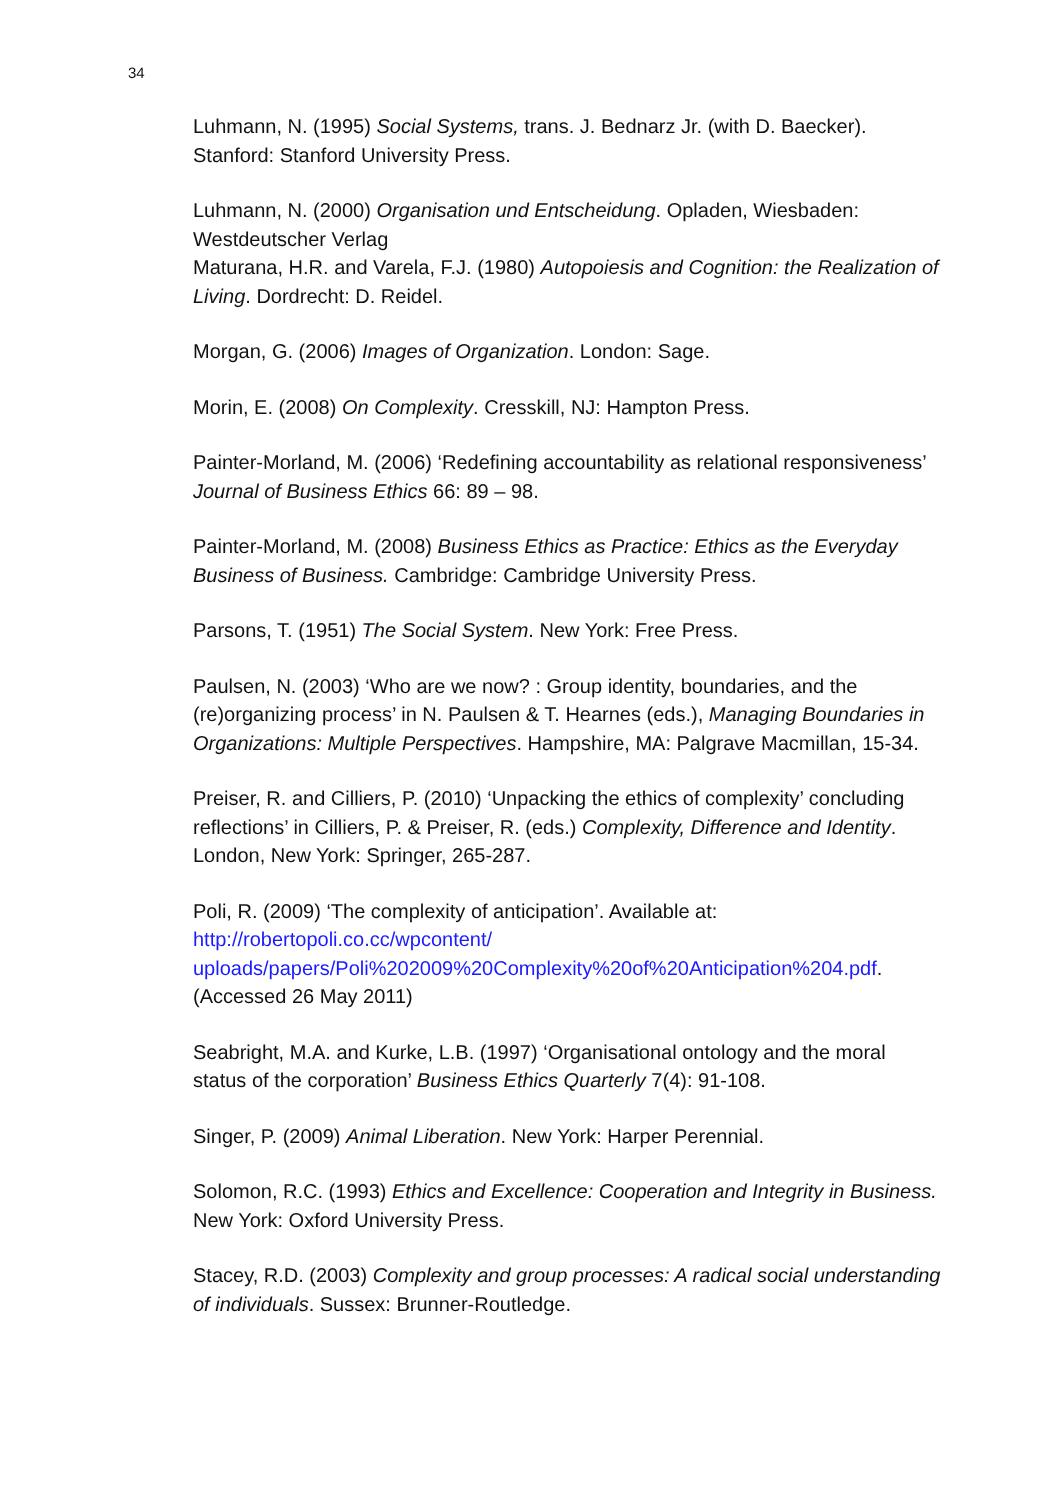34
Luhmann, N. (1995) Social Systems, trans. J. Bednarz Jr. (with D. Baecker). Stanford: Stanford University Press.
Luhmann, N. (2000) Organisation und Entscheidung. Opladen, Wiesbaden: Westdeutscher Verlag
Maturana, H.R. and Varela, F.J. (1980) Autopoiesis and Cognition: the Realization of Living. Dordrecht: D. Reidel.
Morgan, G. (2006) Images of Organization. London: Sage.
Morin, E. (2008) On Complexity. Cresskill, NJ: Hampton Press.
Painter-Morland, M. (2006) ‘Redefining accountability as relational responsiveness’ Journal of Business Ethics 66: 89 – 98.
Painter-Morland, M. (2008) Business Ethics as Practice: Ethics as the Everyday Business of Business. Cambridge: Cambridge University Press.
Parsons, T. (1951) The Social System. New York: Free Press.
Paulsen, N. (2003) ‘Who are we now? : Group identity, boundaries, and the (re)organizing process’ in N. Paulsen & T. Hearnes (eds.), Managing Boundaries in Organizations: Multiple Perspectives. Hampshire, MA: Palgrave Macmillan, 15-34.
Preiser, R. and Cilliers, P. (2010) ‘Unpacking the ethics of complexity’ concluding reflections’ in Cilliers, P. & Preiser, R. (eds.) Complexity, Difference and Identity. London, New York: Springer, 265-287.
Poli, R. (2009) ‘The complexity of anticipation’. Available at: http://robertopoli.co.cc/wpcontent/ uploads/papers/Poli%202009%20Complexity%20of%20Anticipation%204.pdf. (Accessed 26 May 2011)
Seabright, M.A. and Kurke, L.B. (1997) ‘Organisational ontology and the moral status of the corporation’ Business Ethics Quarterly 7(4): 91-108.
Singer, P. (2009) Animal Liberation. New York: Harper Perennial.
Solomon, R.C. (1993) Ethics and Excellence: Cooperation and Integrity in Business. New York: Oxford University Press.
Stacey, R.D. (2003) Complexity and group processes: A radical social understanding of individuals. Sussex: Brunner-Routledge.